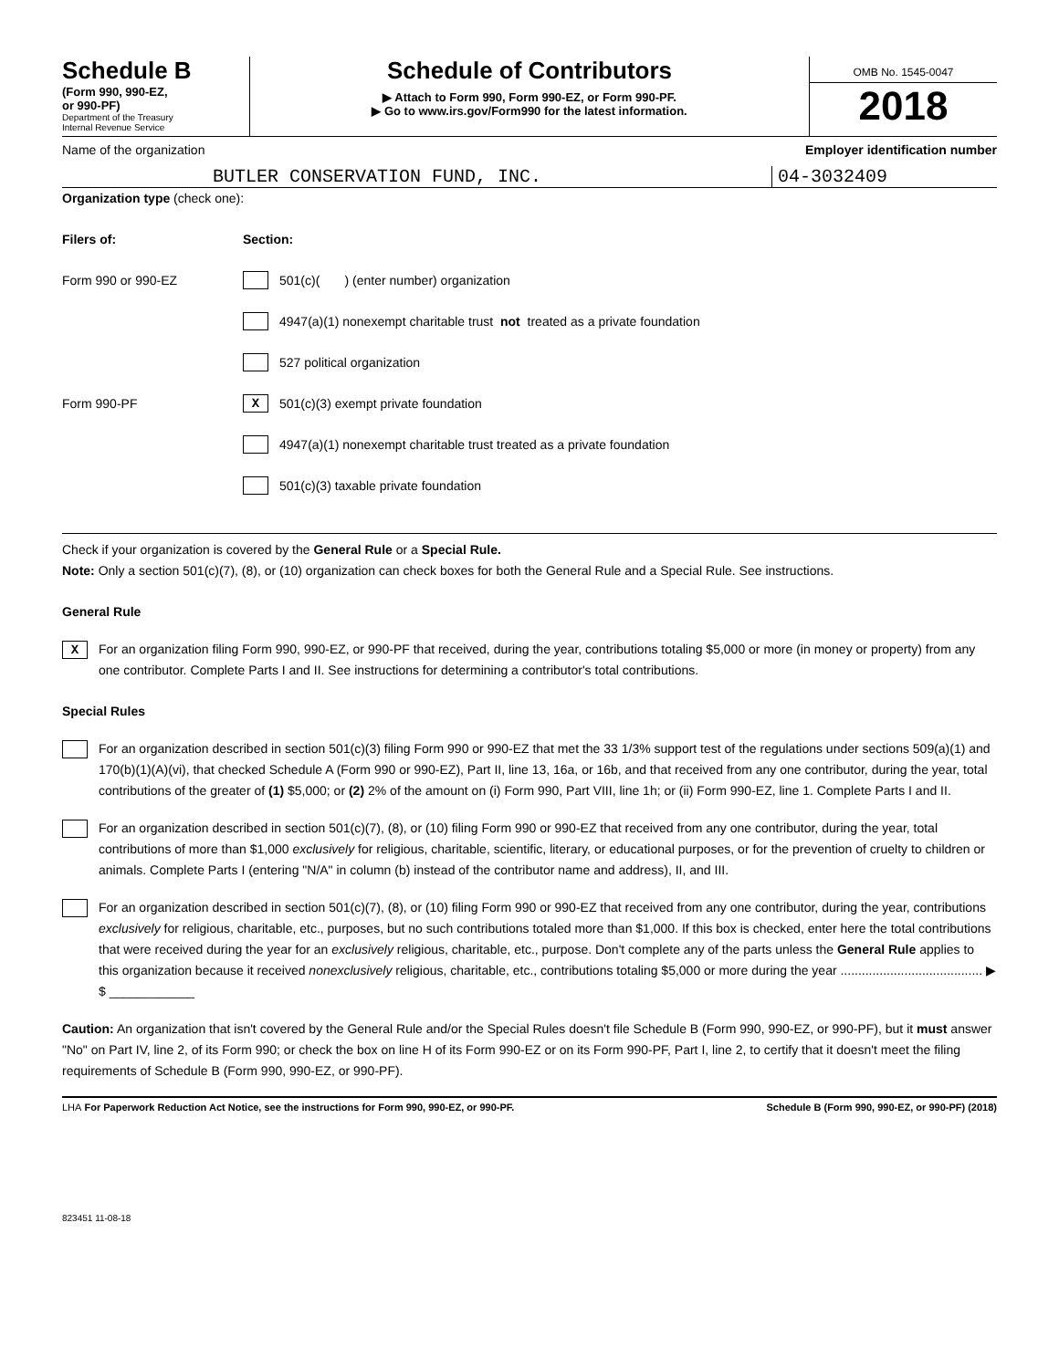Schedule B
(Form 990, 990-EZ,
or 990-PF)
Department of the Treasury
Internal Revenue Service
Schedule of Contributors
▶ Attach to Form 990, Form 990-EZ, or Form 990-PF.
▶ Go to www.irs.gov/Form990 for the latest information.
OMB No. 1545-0047
2018
Name of the organization Employer identification number
BUTLER CONSERVATION FUND, INC. 04-3032409
Organization type (check one):
Filers of: Section:
Form 990 or 990-EZ
501(c)( ) (enter number) organization
4947(a)(1) nonexempt charitable trust not treated as a private foundation
527 political organization
Form 990-PF
X 501(c)(3) exempt private foundation
4947(a)(1) nonexempt charitable trust treated as a private foundation
501(c)(3) taxable private foundation
Check if your organization is covered by the General Rule or a Special Rule.
Note: Only a section 501(c)(7), (8), or (10) organization can check boxes for both the General Rule and a Special Rule. See instructions.
General Rule
X
For an organization filing Form 990, 990-EZ, or 990-PF that received, during the year, contributions totaling $5,000 or more (in money or property) from any one contributor. Complete Parts I and II. See instructions for determining a contributor's total contributions.
Special Rules
For an organization described in section 501(c)(3) filing Form 990 or 990-EZ that met the 33 1/3% support test of the regulations under sections 509(a)(1) and 170(b)(1)(A)(vi), that checked Schedule A (Form 990 or 990-EZ), Part II, line 13, 16a, or 16b, and that received from any one contributor, during the year, total contributions of the greater of (1) $5,000; or (2) 2% of the amount on (i) Form 990, Part VIII, line 1h; or (ii) Form 990-EZ, line 1. Complete Parts I and II.
For an organization described in section 501(c)(7), (8), or (10) filing Form 990 or 990-EZ that received from any one contributor, during the year, total contributions of more than $1,000 exclusively for religious, charitable, scientific, literary, or educational purposes, or for the prevention of cruelty to children or animals. Complete Parts I (entering "N/A" in column (b) instead of the contributor name and address), II, and III.
For an organization described in section 501(c)(7), (8), or (10) filing Form 990 or 990-EZ that received from any one contributor, during the year, contributions exclusively for religious, charitable, etc., purposes, but no such contributions totaled more than $1,000. If this box is checked, enter here the total contributions that were received during the year for an exclusively religious, charitable, etc., purpose. Don't complete any of the parts unless the General Rule applies to this organization because it received nonexclusively religious, charitable, etc., contributions totaling $5,000 or more during the year ........................................ ▶ $ ____________
Caution: An organization that isn't covered by the General Rule and/or the Special Rules doesn't file Schedule B (Form 990, 990-EZ, or 990-PF), but it must answer "No" on Part IV, line 2, of its Form 990; or check the box on line H of its Form 990-EZ or on its Form 990-PF, Part I, line 2, to certify that it doesn't meet the filing requirements of Schedule B (Form 990, 990-EZ, or 990-PF).
LHA For Paperwork Reduction Act Notice, see the instructions for Form 990, 990-EZ, or 990-PF. Schedule B (Form 990, 990-EZ, or 990-PF) (2018)
823451 11-08-18